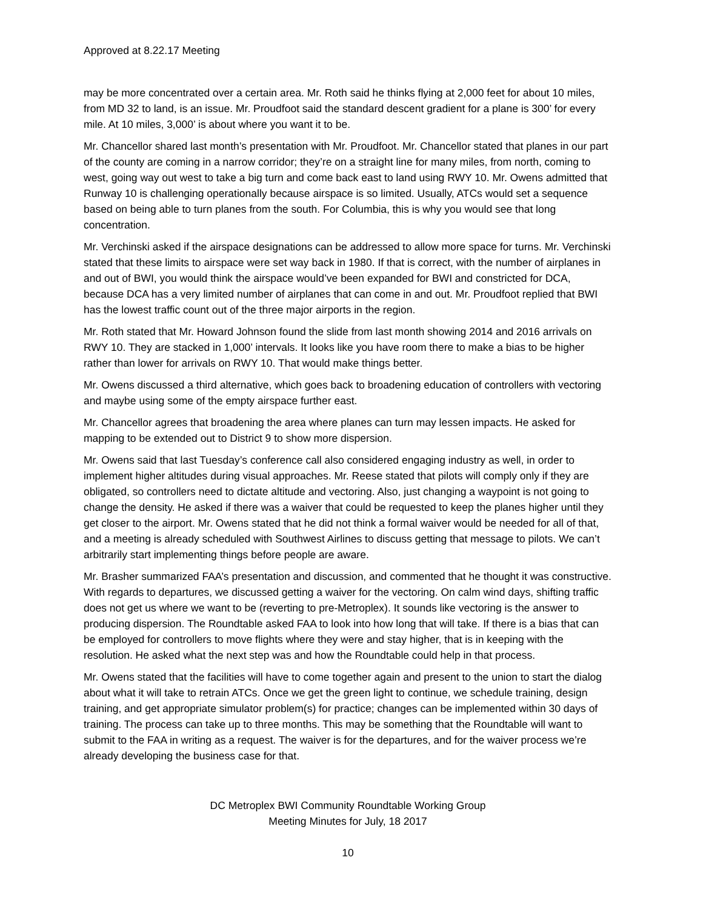Approved at 8.22.17 Meeting
may be more concentrated over a certain area. Mr. Roth said he thinks flying at 2,000 feet for about 10 miles, from MD 32 to land, is an issue. Mr. Proudfoot said the standard descent gradient for a plane is 300’ for every mile. At 10 miles, 3,000’ is about where you want it to be.
Mr. Chancellor shared last month’s presentation with Mr. Proudfoot. Mr. Chancellor stated that planes in our part of the county are coming in a narrow corridor; they’re on a straight line for many miles, from north, coming to west, going way out west to take a big turn and come back east to land using RWY 10. Mr. Owens admitted that Runway 10 is challenging operationally because airspace is so limited. Usually, ATCs would set a sequence based on being able to turn planes from the south. For Columbia, this is why you would see that long concentration.
Mr. Verchinski asked if the airspace designations can be addressed to allow more space for turns. Mr. Verchinski stated that these limits to airspace were set way back in 1980. If that is correct, with the number of airplanes in and out of BWI, you would think the airspace would’ve been expanded for BWI and constricted for DCA, because DCA has a very limited number of airplanes that can come in and out. Mr. Proudfoot replied that BWI has the lowest traffic count out of the three major airports in the region.
Mr. Roth stated that Mr. Howard Johnson found the slide from last month showing 2014 and 2016 arrivals on RWY 10. They are stacked in 1,000’ intervals. It looks like you have room there to make a bias to be higher rather than lower for arrivals on RWY 10. That would make things better.
Mr. Owens discussed a third alternative, which goes back to broadening education of controllers with vectoring and maybe using some of the empty airspace further east.
Mr. Chancellor agrees that broadening the area where planes can turn may lessen impacts. He asked for mapping to be extended out to District 9 to show more dispersion.
Mr. Owens said that last Tuesday’s conference call also considered engaging industry as well, in order to implement higher altitudes during visual approaches. Mr. Reese stated that pilots will comply only if they are obligated, so controllers need to dictate altitude and vectoring. Also, just changing a waypoint is not going to change the density. He asked if there was a waiver that could be requested to keep the planes higher until they get closer to the airport. Mr. Owens stated that he did not think a formal waiver would be needed for all of that, and a meeting is already scheduled with Southwest Airlines to discuss getting that message to pilots. We can’t arbitrarily start implementing things before people are aware.
Mr. Brasher summarized FAA’s presentation and discussion, and commented that he thought it was constructive. With regards to departures, we discussed getting a waiver for the vectoring. On calm wind days, shifting traffic does not get us where we want to be (reverting to pre-Metroplex). It sounds like vectoring is the answer to producing dispersion. The Roundtable asked FAA to look into how long that will take. If there is a bias that can be employed for controllers to move flights where they were and stay higher, that is in keeping with the resolution. He asked what the next step was and how the Roundtable could help in that process.
Mr. Owens stated that the facilities will have to come together again and present to the union to start the dialog about what it will take to retrain ATCs. Once we get the green light to continue, we schedule training, design training, and get appropriate simulator problem(s) for practice; changes can be implemented within 30 days of training. The process can take up to three months. This may be something that the Roundtable will want to submit to the FAA in writing as a request. The waiver is for the departures, and for the waiver process we’re already developing the business case for that.
DC Metroplex BWI Community Roundtable Working Group
Meeting Minutes for July, 18 2017
10